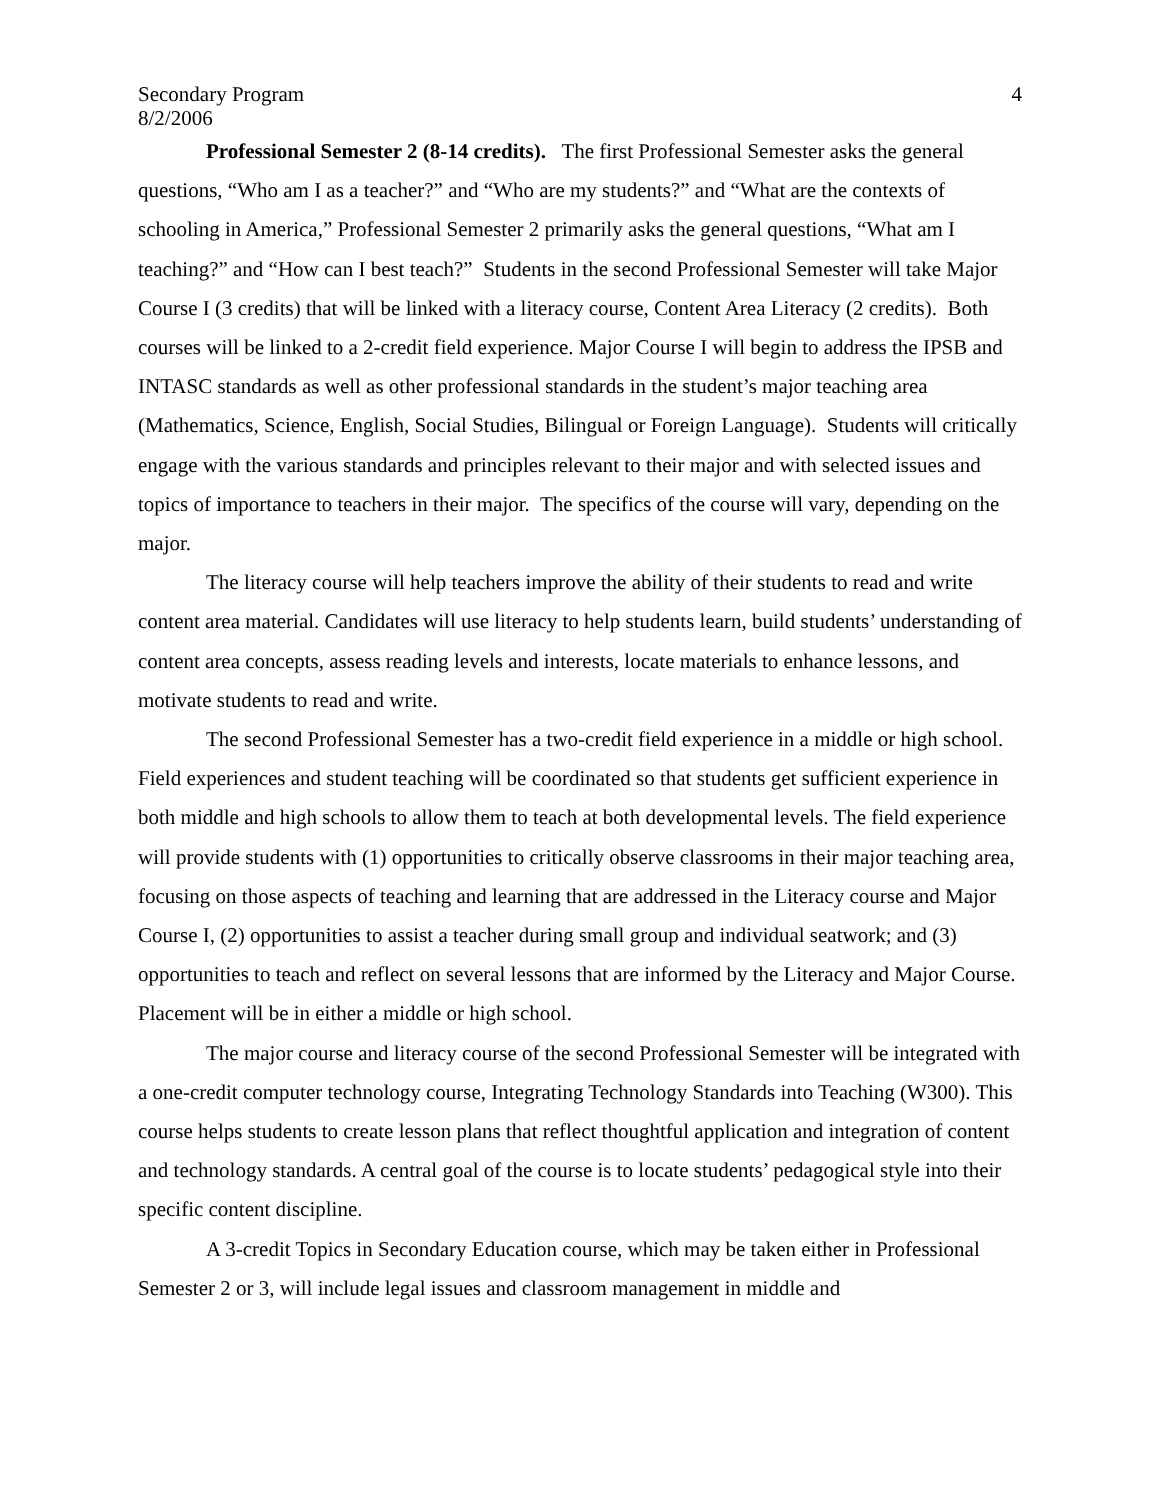Secondary Program 4
8/2/2006
Professional Semester 2 (8-14 credits). The first Professional Semester asks the general questions, “Who am I as a teacher?” and “Who are my students?” and “What are the contexts of schooling in America,” Professional Semester 2 primarily asks the general questions, “What am I teaching?” and “How can I best teach?” Students in the second Professional Semester will take Major Course I (3 credits) that will be linked with a literacy course, Content Area Literacy (2 credits). Both courses will be linked to a 2-credit field experience. Major Course I will begin to address the IPSB and INTASC standards as well as other professional standards in the student’s major teaching area (Mathematics, Science, English, Social Studies, Bilingual or Foreign Language). Students will critically engage with the various standards and principles relevant to their major and with selected issues and topics of importance to teachers in their major. The specifics of the course will vary, depending on the major.
The literacy course will help teachers improve the ability of their students to read and write content area material. Candidates will use literacy to help students learn, build students’ understanding of content area concepts, assess reading levels and interests, locate materials to enhance lessons, and motivate students to read and write.
The second Professional Semester has a two-credit field experience in a middle or high school. Field experiences and student teaching will be coordinated so that students get sufficient experience in both middle and high schools to allow them to teach at both developmental levels. The field experience will provide students with (1) opportunities to critically observe classrooms in their major teaching area, focusing on those aspects of teaching and learning that are addressed in the Literacy course and Major Course I, (2) opportunities to assist a teacher during small group and individual seatwork; and (3) opportunities to teach and reflect on several lessons that are informed by the Literacy and Major Course. Placement will be in either a middle or high school.
The major course and literacy course of the second Professional Semester will be integrated with a one-credit computer technology course, Integrating Technology Standards into Teaching (W300). This course helps students to create lesson plans that reflect thoughtful application and integration of content and technology standards. A central goal of the course is to locate students’ pedagogical style into their specific content discipline.
A 3-credit Topics in Secondary Education course, which may be taken either in Professional Semester 2 or 3, will include legal issues and classroom management in middle and